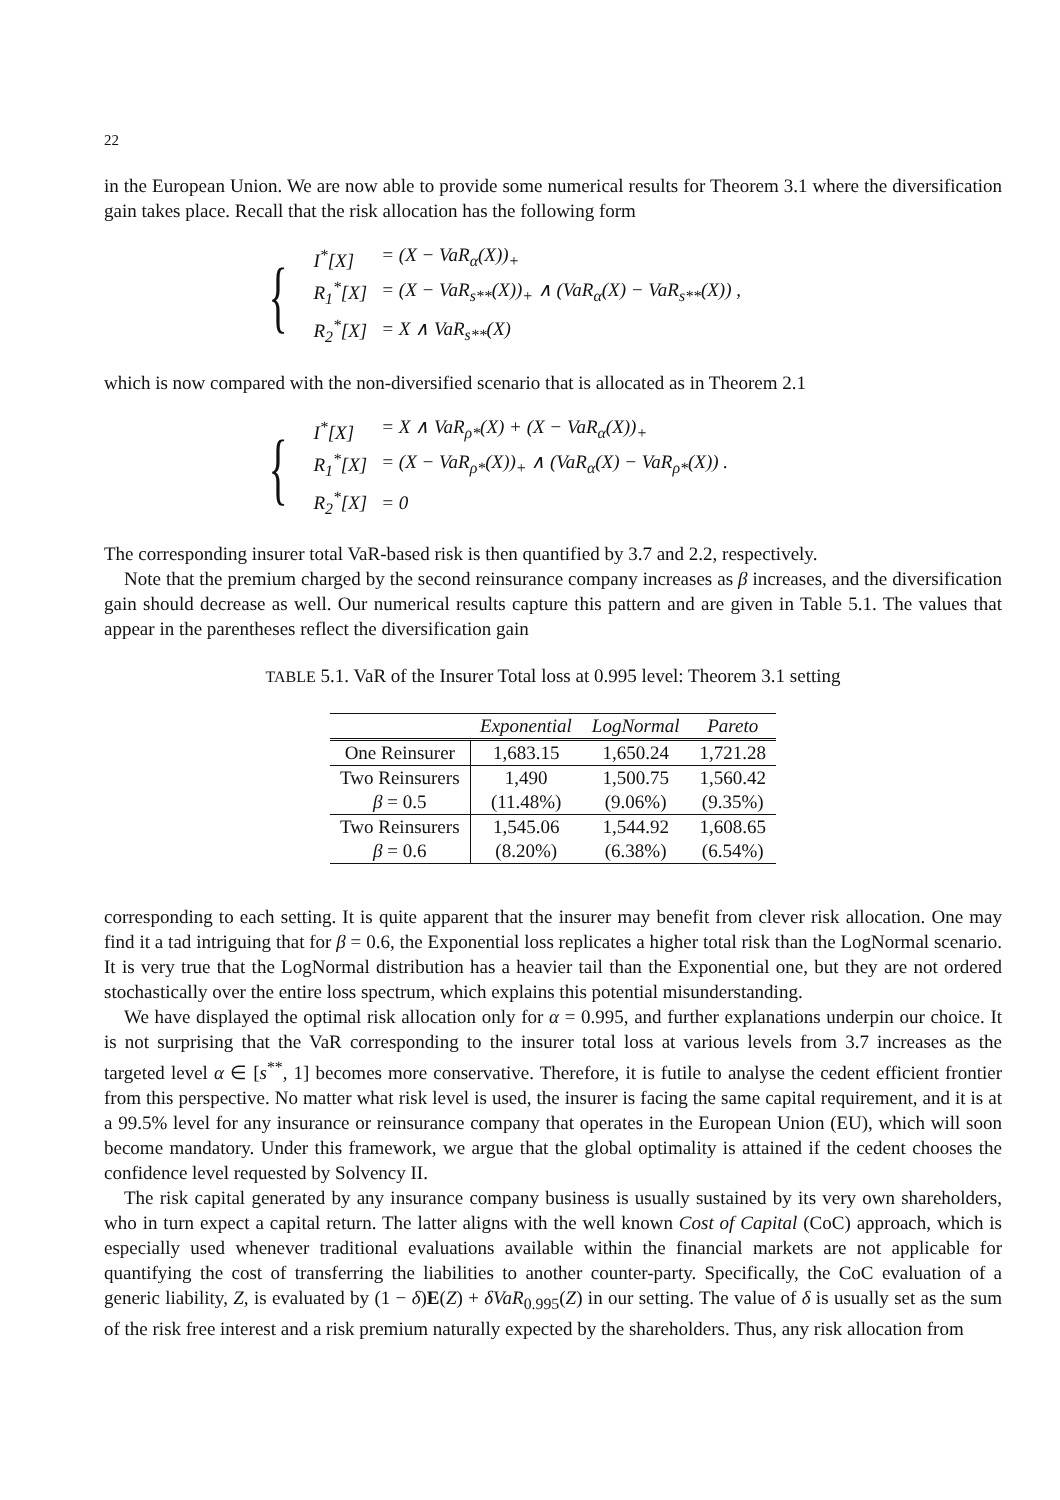22
in the European Union. We are now able to provide some numerical results for Theorem 3.1 where the diversification gain takes place. Recall that the risk allocation has the following form
{
| I<sup>*</sup>[X] | = (X − VaR<sub>α</sub>(X))<sub>+</sub> |
| R<sub>1</sub><sup>*</sup>[X] | = (X − VaR<sub>s**</sub>(X))<sub>+</sub> ∧ (VaR<sub>α</sub>(X) − VaR<sub>s**</sub>(X)) , |
| R<sub>2</sub><sup>*</sup>[X] | = X ∧ VaR<sub>s**</sub>(X) |
which is now compared with the non-diversified scenario that is allocated as in Theorem 2.1
{
| I<sup>*</sup>[X] | = X ∧ VaR<sub>ρ*</sub>(X) + (X − VaR<sub>α</sub>(X))<sub>+</sub> |
| R<sub>1</sub><sup>*</sup>[X] | = (X − VaR<sub>ρ*</sub>(X))<sub>+</sub> ∧ (VaR<sub>α</sub>(X) − VaR<sub>ρ*</sub>(X)) . |
| R<sub>2</sub><sup>*</sup>[X] | = 0 |
The corresponding insurer total VaR-based risk is then quantified by 3.7 and 2.2, respectively.
Note that the premium charged by the second reinsurance company increases as β increases, and the diversification gain should decrease as well. Our numerical results capture this pattern and are given in Table 5.1. The values that appear in the parentheses reflect the diversification gain
TABLE 5.1. VaR of the Insurer Total loss at 0.995 level: Theorem 3.1 setting
| | Exponential | LogNormal | Pareto |
| --- | --- | --- | --- |
| One Reinsurer | 1,683.15 | 1,650.24 | 1,721.28 |
| Two Reinsurers | 1,490 | 1,500.75 | 1,560.42 |
| β = 0.5 | (11.48%) | (9.06%) | (9.35%) |
| Two Reinsurers | 1,545.06 | 1,544.92 | 1,608.65 |
| β = 0.6 | (8.20%) | (6.38%) | (6.54%) |
corresponding to each setting. It is quite apparent that the insurer may benefit from clever risk allocation. One may find it a tad intriguing that for β = 0.6, the Exponential loss replicates a higher total risk than the LogNormal scenario. It is very true that the LogNormal distribution has a heavier tail than the Exponential one, but they are not ordered stochastically over the entire loss spectrum, which explains this potential misunderstanding.
We have displayed the optimal risk allocation only for α = 0.995, and further explanations underpin our choice. It is not surprising that the VaR corresponding to the insurer total loss at various levels from 3.7 increases as the targeted level α ∈ [s<sup>**</sup>, 1] becomes more conservative. Therefore, it is futile to analyse the cedent efficient frontier from this perspective. No matter what risk level is used, the insurer is facing the same capital requirement, and it is at a 99.5% level for any insurance or reinsurance company that operates in the European Union (EU), which will soon become mandatory. Under this framework, we argue that the global optimality is attained if the cedent chooses the confidence level requested by Solvency II.
The risk capital generated by any insurance company business is usually sustained by its very own shareholders, who in turn expect a capital return. The latter aligns with the well known Cost of Capital (CoC) approach, which is especially used whenever traditional evaluations available within the financial markets are not applicable for quantifying the cost of transferring the liabilities to another counter-party. Specifically, the CoC evaluation of a generic liability, Z, is evaluated by (1 − δ)E(Z) + δVaR<sub>0.995</sub>(Z) in our setting. The value of δ is usually set as the sum of the risk free interest and a risk premium naturally expected by the shareholders. Thus, any risk allocation from